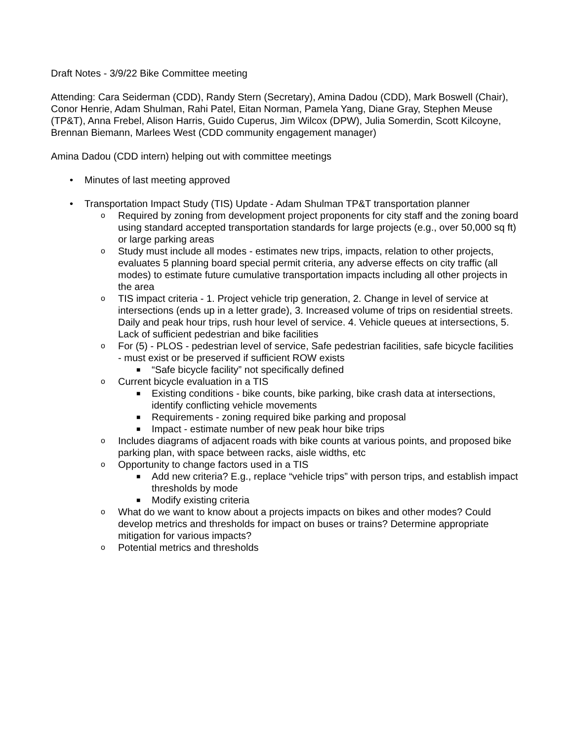Draft Notes - 3/9/22 Bike Committee meeting
Attending: Cara Seiderman (CDD), Randy Stern (Secretary), Amina Dadou (CDD), Mark Boswell (Chair), Conor Henrie, Adam Shulman, Rahi Patel, Eitan Norman, Pamela Yang, Diane Gray, Stephen Meuse (TP&T), Anna Frebel, Alison Harris, Guido Cuperus, Jim Wilcox (DPW), Julia Somerdin, Scott Kilcoyne, Brennan Biemann, Marlees West (CDD community engagement manager)
Amina Dadou (CDD intern) helping out with committee meetings
• Minutes of last meeting approved
• Transportation Impact Study (TIS) Update - Adam Shulman TP&T transportation planner
o Required by zoning from development project proponents for city staff and the zoning board using standard accepted transportation standards for large projects (e.g., over 50,000 sq ft) or large parking areas
o Study must include all modes - estimates new trips, impacts, relation to other projects, evaluates 5 planning board special permit criteria, any adverse effects on city traffic (all modes) to estimate future cumulative transportation impacts including all other projects in the area
o TIS impact criteria - 1. Project vehicle trip generation, 2. Change in level of service at intersections (ends up in a letter grade), 3. Increased volume of trips on residential streets. Daily and peak hour trips, rush hour level of service. 4. Vehicle queues at intersections, 5. Lack of sufficient pedestrian and bike facilities
o For (5) - PLOS - pedestrian level of service, Safe pedestrian facilities, safe bicycle facilities - must exist or be preserved if sufficient ROW exists
■ “Safe bicycle facility” not specifically defined
o Current bicycle evaluation in a TIS
■ Existing conditions - bike counts, bike parking, bike crash data at intersections, identify conflicting vehicle movements
■ Requirements - zoning required bike parking and proposal
■ Impact - estimate number of new peak hour bike trips
o Includes diagrams of adjacent roads with bike counts at various points, and proposed bike parking plan, with space between racks, aisle widths, etc
o Opportunity to change factors used in a TIS
■ Add new criteria? E.g., replace “vehicle trips” with person trips, and establish impact thresholds by mode
■ Modify existing criteria
o What do we want to know about a projects impacts on bikes and other modes? Could develop metrics and thresholds for impact on buses or trains? Determine appropriate mitigation for various impacts?
o Potential metrics and thresholds